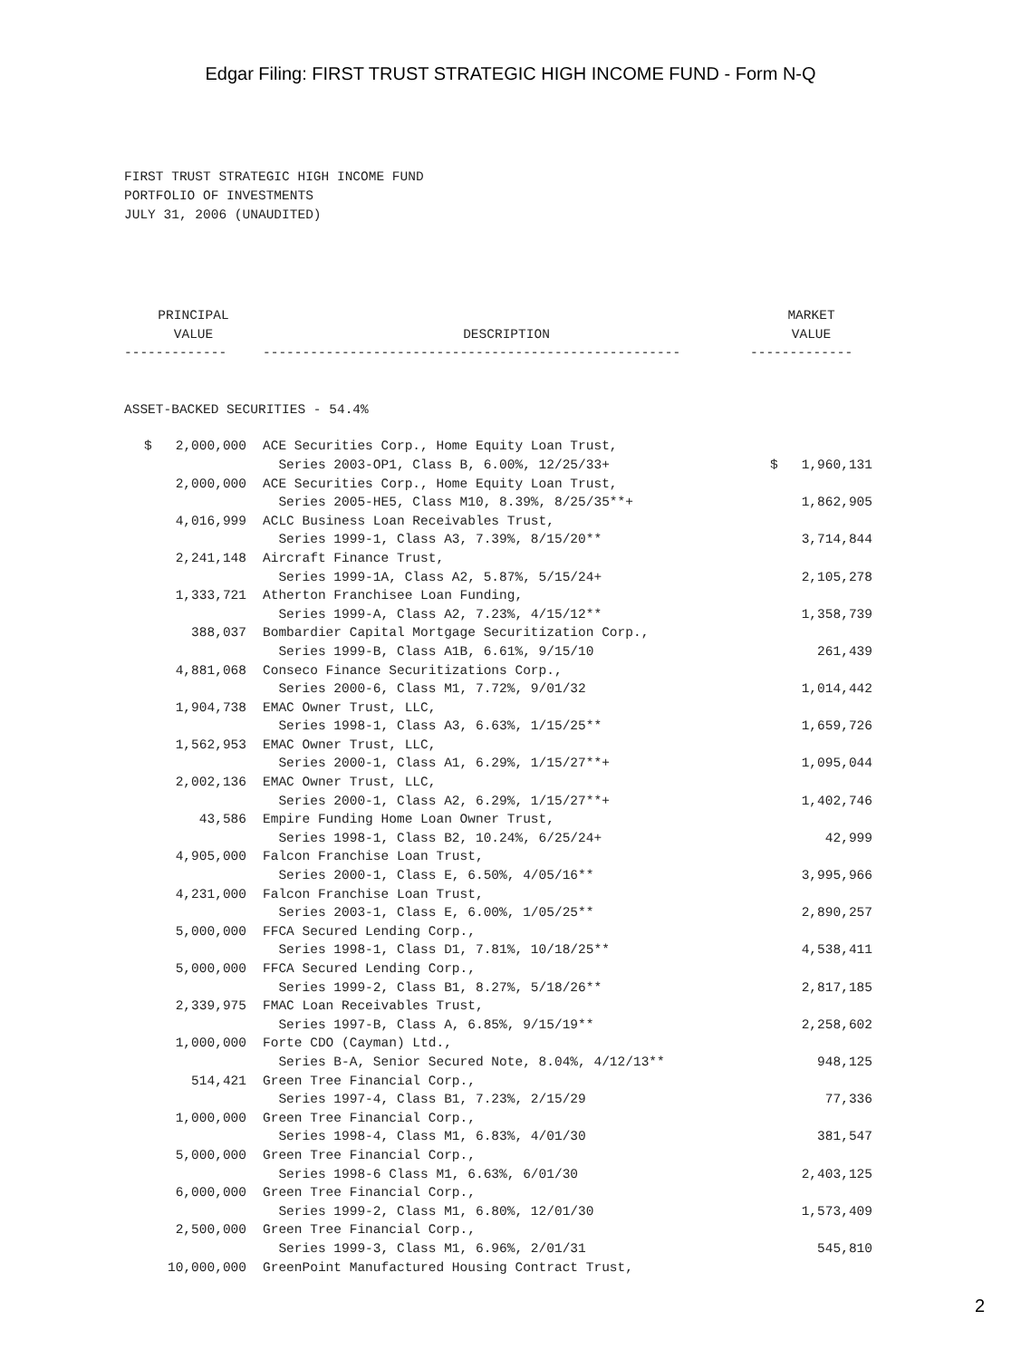Edgar Filing: FIRST TRUST STRATEGIC HIGH INCOME FUND - Form N-Q
FIRST TRUST STRATEGIC HIGH INCOME FUND
PORTFOLIO OF INVESTMENTS
JULY 31, 2006 (UNAUDITED)
| PRINCIPAL VALUE | DESCRIPTION | MARKET VALUE |
| --- | --- | --- |
| ------------- | ----------------------------------------------------- | ------------- |
| ASSET-BACKED SECURITIES - 54.4% | | |
| $ 2,000,000 | ACE Securities Corp., Home Equity Loan Trust, Series 2003-OP1, Class B, 6.00%, 12/25/33+ | $ 1,960,131 |
| 2,000,000 | ACE Securities Corp., Home Equity Loan Trust, Series 2005-HE5, Class M10, 8.39%, 8/25/35**+ | 1,862,905 |
| 4,016,999 | ACLC Business Loan Receivables Trust, Series 1999-1, Class A3, 7.39%, 8/15/20** | 3,714,844 |
| 2,241,148 | Aircraft Finance Trust, Series 1999-1A, Class A2, 5.87%, 5/15/24+ | 2,105,278 |
| 1,333,721 | Atherton Franchisee Loan Funding, Series 1999-A, Class A2, 7.23%, 4/15/12** | 1,358,739 |
| 388,037 | Bombardier Capital Mortgage Securitization Corp., Series 1999-B, Class A1B, 6.61%, 9/15/10 | 261,439 |
| 4,881,068 | Conseco Finance Securitizations Corp., Series 2000-6, Class M1, 7.72%, 9/01/32 | 1,014,442 |
| 1,904,738 | EMAC Owner Trust, LLC, Series 1998-1, Class A3, 6.63%, 1/15/25** | 1,659,726 |
| 1,562,953 | EMAC Owner Trust, LLC, Series 2000-1, Class A1, 6.29%, 1/15/27**+ | 1,095,044 |
| 2,002,136 | EMAC Owner Trust, LLC, Series 2000-1, Class A2, 6.29%, 1/15/27**+ | 1,402,746 |
| 43,586 | Empire Funding Home Loan Owner Trust, Series 1998-1, Class B2, 10.24%, 6/25/24+ | 42,999 |
| 4,905,000 | Falcon Franchise Loan Trust, Series 2000-1, Class E, 6.50%, 4/05/16** | 3,995,966 |
| 4,231,000 | Falcon Franchise Loan Trust, Series 2003-1, Class E, 6.00%, 1/05/25** | 2,890,257 |
| 5,000,000 | FFCA Secured Lending Corp., Series 1998-1, Class D1, 7.81%, 10/18/25** | 4,538,411 |
| 5,000,000 | FFCA Secured Lending Corp., Series 1999-2, Class B1, 8.27%, 5/18/26** | 2,817,185 |
| 2,339,975 | FMAC Loan Receivables Trust, Series 1997-B, Class A, 6.85%, 9/15/19** | 2,258,602 |
| 1,000,000 | Forte CDO (Cayman) Ltd., Series B-A, Senior Secured Note, 8.04%, 4/12/13** | 948,125 |
| 514,421 | Green Tree Financial Corp., Series 1997-4, Class B1, 7.23%, 2/15/29 | 77,336 |
| 1,000,000 | Green Tree Financial Corp., Series 1998-4, Class M1, 6.83%, 4/01/30 | 381,547 |
| 5,000,000 | Green Tree Financial Corp., Series 1998-6 Class M1, 6.63%, 6/01/30 | 2,403,125 |
| 6,000,000 | Green Tree Financial Corp., Series 1999-2, Class M1, 6.80%, 12/01/30 | 1,573,409 |
| 2,500,000 | Green Tree Financial Corp., Series 1999-3, Class M1, 6.96%, 2/01/31 | 545,810 |
| 10,000,000 | GreenPoint Manufactured Housing Contract Trust, | |
2